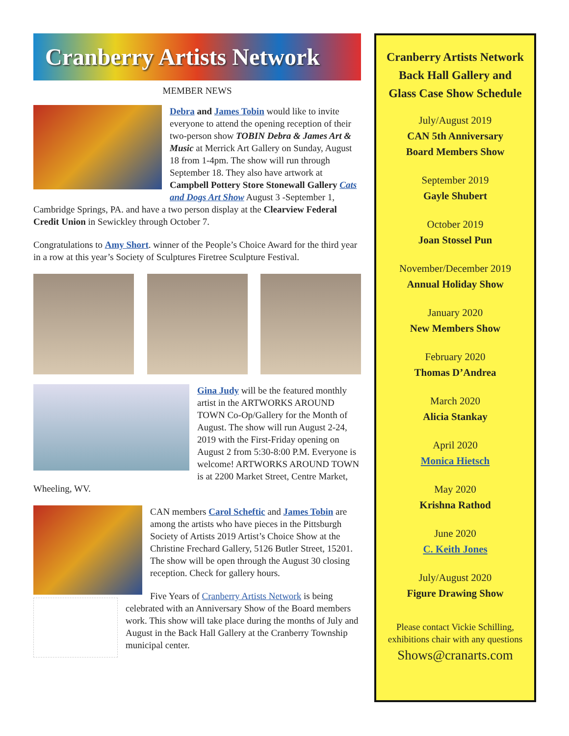Cranberry Artists Network
MEMBER NEWS
Debra and James Tobin would like to invite everyone to attend the opening reception of their two-person show TOBIN Debra & James Art & Music at Merrick Art Gallery on Sunday, August 18 from 1-4pm. The show will run through September 18. They also have artwork at Campbell Pottery Store Stonewall Gallery Cats and Dogs Art Show August 3 -September 1, Cambridge Springs, PA. and have a two person display at the Clearview Federal Credit Union in Sewickley through October 7.
Congratulations to Amy Short. winner of the People’s Choice Award for the third year in a row at this year’s Society of Sculptures Firetree Sculpture Festival.
Gina Judy will be the featured monthly artist in the ARTWORKS AROUND TOWN Co-Op/Gallery for the Month of August. The show will run August 2-24, 2019 with the First-Friday opening on August 2 from 5:30-8:00 P.M. Everyone is welcome! ARTWORKS AROUND TOWN is at 2200 Market Street, Centre Market, Wheeling, WV.
CAN members Carol Scheftic and James Tobin are among the artists who have pieces in the Pittsburgh Society of Artists 2019 Artist’s Choice Show at the Christine Frechard Gallery, 5126 Butler Street, 15201. The show will be open through the August 30 closing reception. Check for gallery hours.
Five Years of Cranberry Artists Network is being celebrated with an Anniversary Show of the Board members work. This show will take place during the months of July and August in the Back Hall Gallery at the Cranberry Township municipal center.
Cranberry Artists Network
Back Hall Gallery and
Glass Case Show Schedule
July/August 2019
CAN 5th Anniversary
Board Members Show
September 2019
Gayle Shubert
October 2019
Joan Stossel Pun
November/December 2019
Annual Holiday Show
January 2020
New Members Show
February 2020
Thomas D’Andrea
March 2020
Alicia Stankay
April 2020
Monica Hietsch
May 2020
Krishna Rathod
June 2020
C. Keith Jones
July/August 2020
Figure Drawing Show
Please contact Vickie Schilling, exhibitions chair with any questions
Shows@cranarts.com